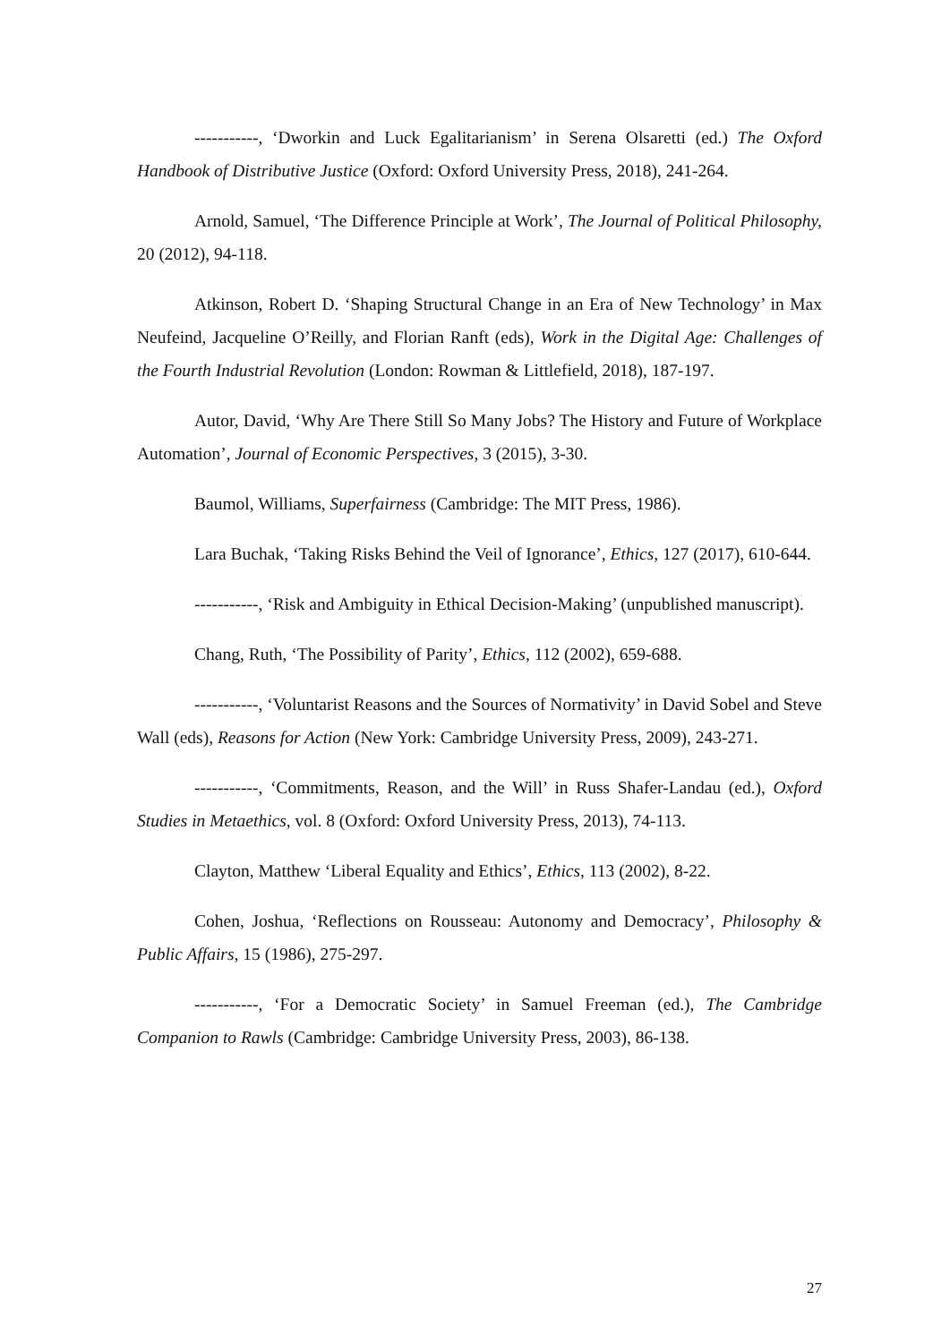-----------, ‘Dworkin and Luck Egalitarianism’ in Serena Olsaretti (ed.) The Oxford Handbook of Distributive Justice (Oxford: Oxford University Press, 2018), 241-264.
Arnold, Samuel, ‘The Difference Principle at Work’, The Journal of Political Philosophy, 20 (2012), 94-118.
Atkinson, Robert D. ‘Shaping Structural Change in an Era of New Technology’ in Max Neufeind, Jacqueline O’Reilly, and Florian Ranft (eds), Work in the Digital Age: Challenges of the Fourth Industrial Revolution (London: Rowman & Littlefield, 2018), 187-197.
Autor, David, ‘Why Are There Still So Many Jobs? The History and Future of Workplace Automation’, Journal of Economic Perspectives, 3 (2015), 3-30.
Baumol, Williams, Superfairness (Cambridge: The MIT Press, 1986).
Lara Buchak, ‘Taking Risks Behind the Veil of Ignorance’, Ethics, 127 (2017), 610-644.
-----------, ‘Risk and Ambiguity in Ethical Decision-Making’ (unpublished manuscript).
Chang, Ruth, ‘The Possibility of Parity’, Ethics, 112 (2002), 659-688.
-----------, ‘Voluntarist Reasons and the Sources of Normativity’ in David Sobel and Steve Wall (eds), Reasons for Action (New York: Cambridge University Press, 2009), 243-271.
-----------, ‘Commitments, Reason, and the Will’ in Russ Shafer-Landau (ed.), Oxford Studies in Metaethics, vol. 8 (Oxford: Oxford University Press, 2013), 74-113.
Clayton, Matthew ‘Liberal Equality and Ethics’, Ethics, 113 (2002), 8-22.
Cohen, Joshua, ‘Reflections on Rousseau: Autonomy and Democracy’, Philosophy & Public Affairs, 15 (1986), 275-297.
-----------, ‘For a Democratic Society’ in Samuel Freeman (ed.), The Cambridge Companion to Rawls (Cambridge: Cambridge University Press, 2003), 86-138.
27